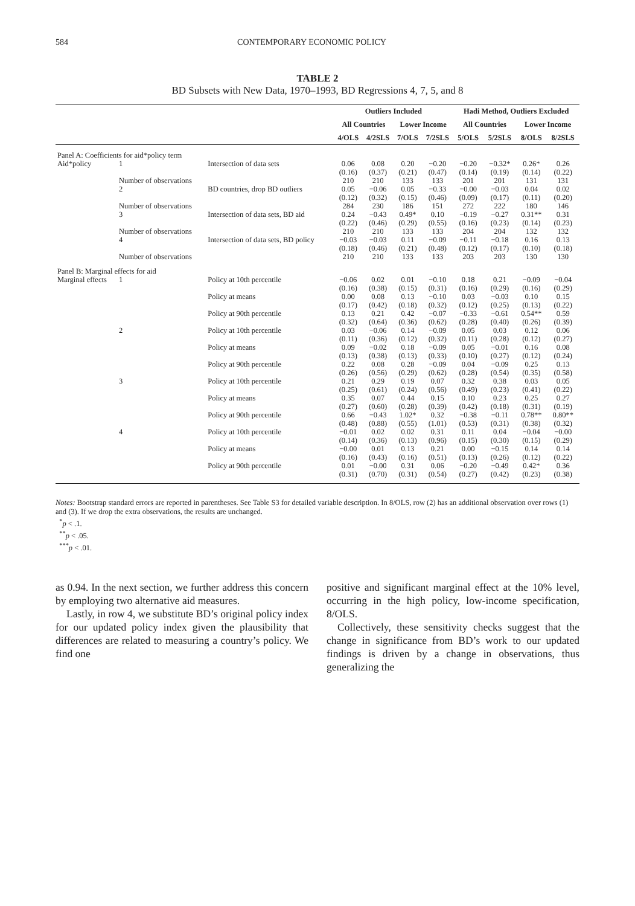584 CONTEMPORARY ECONOMIC POLICY
TABLE 2
BD Subsets with New Data, 1970–1993, BD Regressions 4, 7, 5, and 8
| | | | Outliers Included | | | | Hadi Method, Outliers Excluded | | | |
| --- | --- | --- | --- | --- | --- | --- | --- | --- | --- | --- |
| | | | All Countries | | Lower Income | | All Countries | | Lower Income | |
| | | | 4/OLS | 4/2SLS | 7/OLS | 7/2SLS | 5/OLS | 5/2SLS | 8/OLS | 8/2SLS |
| Panel A: Coefficients for aid*policy term | | | | | | | | | | |
| Aid*policy | 1 | Intersection of data sets | 0.06 | 0.08 | 0.20 | −0.20 | −0.20 | −0.32* | 0.26* | 0.26 |
| | | | (0.16) | (0.37) | (0.21) | (0.47) | (0.14) | (0.19) | (0.14) | (0.22) |
| | Number of observations | | 210 | 210 | 133 | 133 | 201 | 201 | 131 | 131 |
| | 2 | BD countries, drop BD outliers | 0.05 (0.12) | −0.06 (0.32) | 0.05 (0.15) | −0.33 (0.46) | −0.00 (0.09) | −0.03 (0.17) | 0.04 (0.11) | 0.02 (0.20) |
| | Number of observations | | 284 | 230 | 186 | 151 | 272 | 222 | 180 | 146 |
| | 3 | Intersection of data sets, BD aid | 0.24 | −0.43 | 0.49* | 0.10 | −0.19 | −0.27 | 0.31** | 0.31 |
| | | | (0.22) | (0.46) | (0.29) | (0.55) | (0.16) | (0.23) | (0.14) | (0.23) |
| | Number of observations | | 210 | 210 | 133 | 133 | 204 | 204 | 132 | 132 |
| | 4 | Intersection of data sets, BD policy | −0.03 | −0.03 | 0.11 | −0.09 | −0.11 | −0.18 | 0.16 | 0.13 |
| | | | (0.18) | (0.46) | (0.21) | (0.48) | (0.12) | (0.17) | (0.10) | (0.18) |
| | Number of observations | | 210 | 210 | 133 | 133 | 203 | 203 | 130 | 130 |
| Panel B: Marginal effects for aid | | | | | | | | | | |
| Marginal effects | 1 | Policy at 10th percentile | −0.06 | 0.02 | 0.01 | −0.10 | 0.18 | 0.21 | −0.09 | −0.04 |
| | | | (0.16) | (0.38) | (0.15) | (0.31) | (0.16) | (0.29) | (0.16) | (0.29) |
| | | Policy at means | 0.00 (0.17) | 0.08 (0.42) | 0.13 (0.18) | −0.10 (0.32) | 0.03 (0.12) | −0.03 (0.25) | 0.10 (0.13) | 0.15 (0.22) |
| | | Policy at 90th percentile | 0.13 | 0.21 | 0.42 | −0.07 | −0.33 | −0.61 | 0.54** | 0.59 |
| | | | (0.32) | (0.64) | (0.36) | (0.62) | (0.28) | (0.40) | (0.26) | (0.39) |
| | 2 | Policy at 10th percentile | 0.03 (0.11) | −0.06 (0.36) | 0.14 (0.12) | −0.09 (0.32) | 0.05 (0.11) | 0.03 (0.28) | 0.12 (0.12) | 0.06 (0.27) |
| | | Policy at means | 0.09 (0.13) | −0.02 (0.38) | 0.18 (0.13) | −0.09 (0.33) | 0.05 (0.10) | −0.01 (0.27) | 0.16 (0.12) | 0.08 (0.24) |
| | | Policy at 90th percentile | 0.22 (0.26) | 0.08 (0.56) | 0.28 (0.29) | −0.09 (0.62) | 0.04 (0.28) | −0.09 (0.54) | 0.25 (0.35) | 0.13 (0.58) |
| | 3 | Policy at 10th percentile | 0.21 | 0.29 | 0.19 | 0.07 | 0.32 | 0.38 | 0.03 | 0.05 |
| | | | (0.25) | (0.61) | (0.24) | (0.56) | (0.49) | (0.23) | (0.41) | (0.22) |
| | | Policy at means | 0.35 (0.27) | 0.07 (0.60) | 0.44 (0.28) | 0.15 (0.39) | 0.10 (0.42) | 0.23 (0.18) | 0.25 (0.31) | 0.27 (0.19) |
| | | Policy at 90th percentile | 0.66 | −0.43 | 1.02* | 0.32 | −0.38 | −0.11 | 0.78** | 0.80** |
| | | | (0.48) | (0.88) | (0.55) | (1.01) | (0.53) | (0.31) | (0.38) | (0.32) |
| | 4 | Policy at 10th percentile | −0.01 | 0.02 | 0.02 | 0.31 | 0.11 | 0.04 | −0.04 | −0.00 |
| | | | (0.14) | (0.36) | (0.13) | (0.96) | (0.15) | (0.30) | (0.15) | (0.29) |
| | | Policy at means | −0.00 (0.16) | 0.01 (0.43) | 0.13 (0.16) | 0.21 (0.51) | 0.00 (0.13) | −0.15 (0.26) | 0.14 (0.12) | 0.14 (0.22) |
| | | Policy at 90th percentile | 0.01 | −0.00 | 0.31 | 0.06 | −0.20 | −0.49 | 0.42* | 0.36 |
| | | | (0.31) | (0.70) | (0.31) | (0.54) | (0.27) | (0.42) | (0.23) | (0.38) |
Notes: Bootstrap standard errors are reported in parentheses. See Table S3 for detailed variable description. In 8/OLS, row (2) has an additional observation over rows (1) and (3). If we drop the extra observations, the results are unchanged.
<sup>*</sup> p < .1.
<sup>**</sup> p < .05.
<sup>***</sup> p < .01.
as 0.94. In the next section, we further address this concern by employing two alternative aid measures.
Lastly, in row 4, we substitute BD’s original policy index for our updated policy index given the plausibility that differences are related to measuring a country’s policy. We find one
positive and significant marginal effect at the 10% level, occurring in the high policy, low-income specification, 8/OLS.
Collectively, these sensitivity checks suggest that the change in significance from BD’s work to our updated findings is driven by a change in observations, thus generalizing the